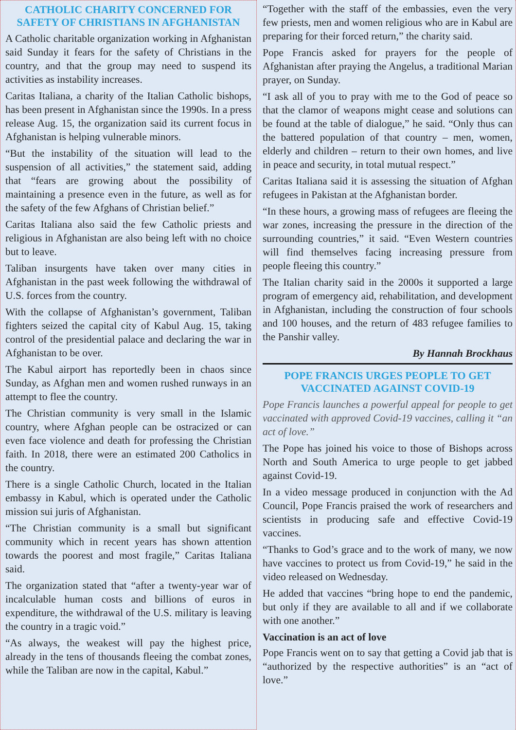CATHOLIC CHARITY CONCERNED FOR SAFETY OF CHRISTIANS IN AFGHANISTAN
A Catholic charitable organization working in Afghanistan said Sunday it fears for the safety of Christians in the country, and that the group may need to suspend its activities as instability increases.
Caritas Italiana, a charity of the Italian Catholic bishops, has been present in Afghanistan since the 1990s. In a press release Aug. 15, the organization said its current focus in Afghanistan is helping vulnerable minors.
“But the instability of the situation will lead to the suspension of all activities,” the statement said, adding that “fears are growing about the possibility of maintaining a presence even in the future, as well as for the safety of the few Afghans of Christian belief.”
Caritas Italiana also said the few Catholic priests and religious in Afghanistan are also being left with no choice but to leave.
Taliban insurgents have taken over many cities in Afghanistan in the past week following the withdrawal of U.S. forces from the country.
With the collapse of Afghanistan’s government, Taliban fighters seized the capital city of Kabul Aug. 15, taking control of the presidential palace and declaring the war in Afghanistan to be over.
The Kabul airport has reportedly been in chaos since Sunday, as Afghan men and women rushed runways in an attempt to flee the country.
The Christian community is very small in the Islamic country, where Afghan people can be ostracized or can even face violence and death for professing the Christian faith. In 2018, there were an estimated 200 Catholics in the country.
There is a single Catholic Church, located in the Italian embassy in Kabul, which is operated under the Catholic mission sui juris of Afghanistan.
“The Christian community is a small but significant community which in recent years has shown attention towards the poorest and most fragile,” Caritas Italiana said.
The organization stated that “after a twenty-year war of incalculable human costs and billions of euros in expenditure, the withdrawal of the U.S. military is leaving the country in a tragic void.”
“As always, the weakest will pay the highest price, already in the tens of thousands fleeing the combat zones, while the Taliban are now in the capital, Kabul.”
“Together with the staff of the embassies, even the very few priests, men and women religious who are in Kabul are preparing for their forced return,” the charity said.
Pope Francis asked for prayers for the people of Afghanistan after praying the Angelus, a traditional Marian prayer, on Sunday.
“I ask all of you to pray with me to the God of peace so that the clamor of weapons might cease and solutions can be found at the table of dialogue,” he said. “Only thus can the battered population of that country – men, women, elderly and children – return to their own homes, and live in peace and security, in total mutual respect.”
Caritas Italiana said it is assessing the situation of Afghan refugees in Pakistan at the Afghanistan border.
“In these hours, a growing mass of refugees are fleeing the war zones, increasing the pressure in the direction of the surrounding countries,” it said. “Even Western countries will find themselves facing increasing pressure from people fleeing this country.”
The Italian charity said in the 2000s it supported a large program of emergency aid, rehabilitation, and development in Afghanistan, including the construction of four schools and 100 houses, and the return of 483 refugee families to the Panshir valley.
By Hannah Brockhaus
POPE FRANCIS URGES PEOPLE TO GET VACCINATED AGAINST COVID-19
Pope Francis launches a powerful appeal for people to get vaccinated with approved Covid-19 vaccines, calling it “an act of love.”
The Pope has joined his voice to those of Bishops across North and South America to urge people to get jabbed against Covid-19.
In a video message produced in conjunction with the Ad Council, Pope Francis praised the work of researchers and scientists in producing safe and effective Covid-19 vaccines.
“Thanks to God’s grace and to the work of many, we now have vaccines to protect us from Covid-19,” he said in the video released on Wednesday.
He added that vaccines “bring hope to end the pandemic, but only if they are available to all and if we collaborate with one another.”
Vaccination is an act of love
Pope Francis went on to say that getting a Covid jab that is “authorized by the respective authorities” is an “act of love.”